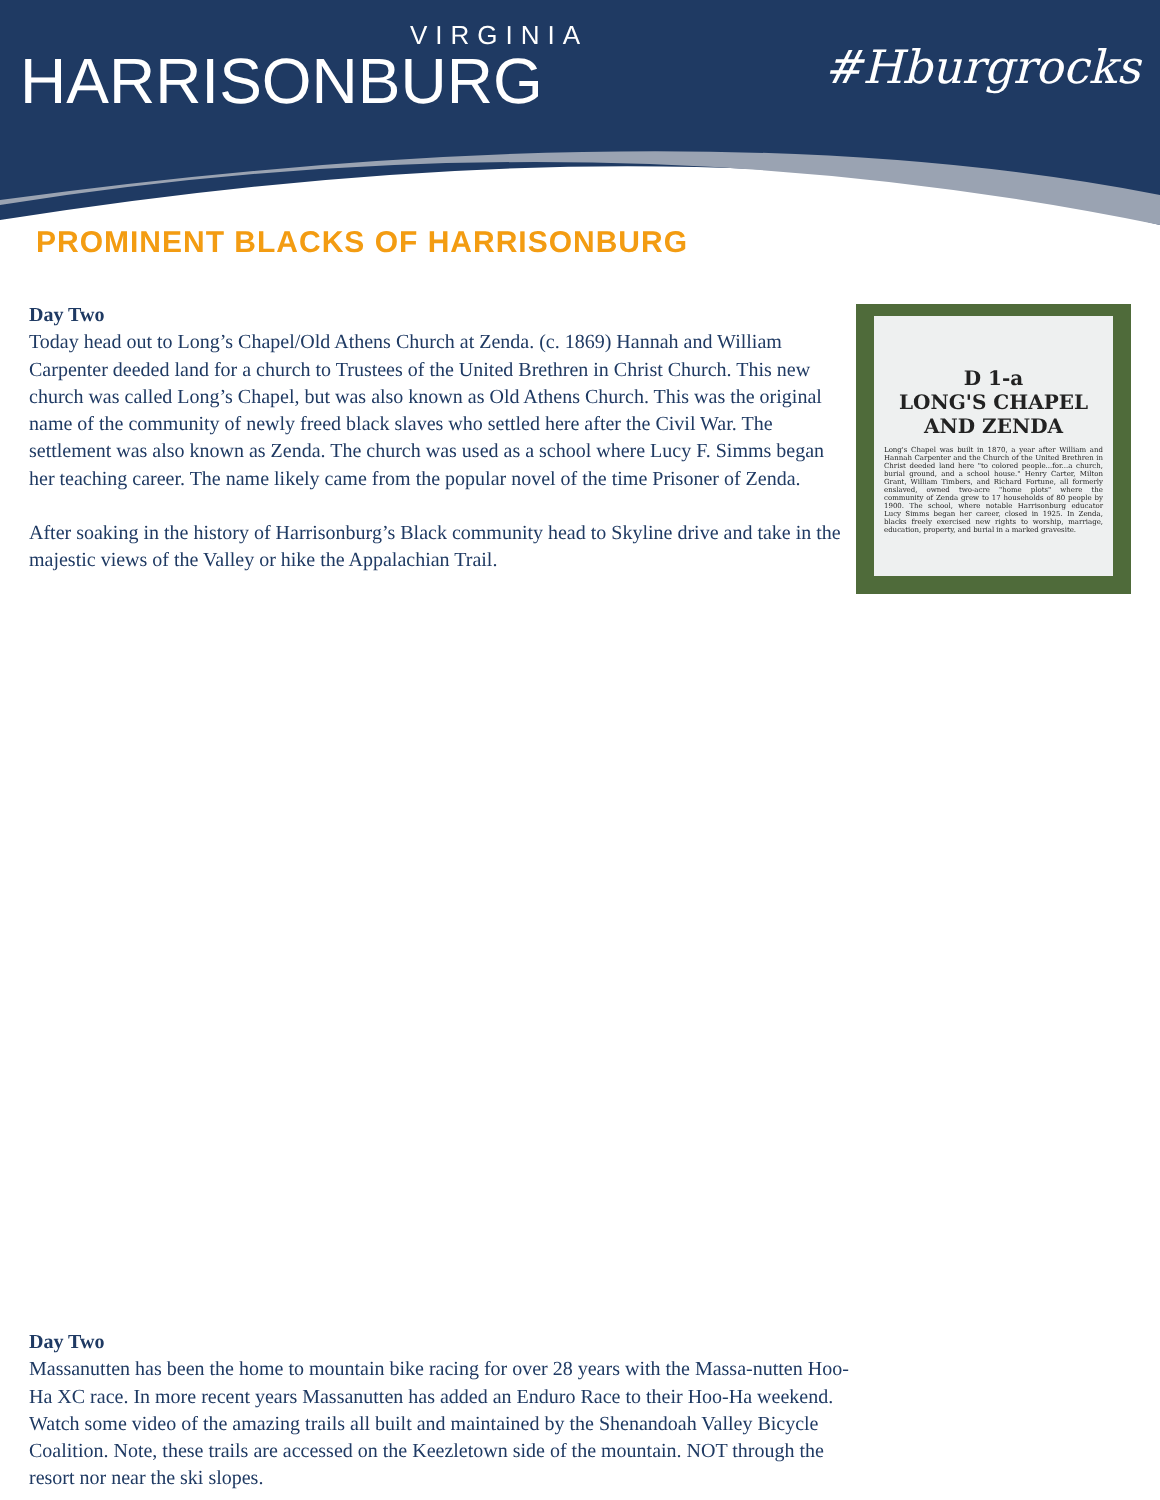VIRGINIA
HARRISONBURG
#Hburgrocks
PROMINENT BLACKS OF HARRISONBURG
Day Two
Today head out to Long’s Chapel/Old Athens Church at Zenda. (c. 1869) Hannah and William Carpenter deeded land for a church to Trustees of the United Brethren in Christ Church. This new church was called Long’s Chapel, but was also known as Old Athens Church. This was the original name of the community of newly freed black slaves who settled here after the Civil War. The settlement was also known as Zenda. The church was used as a school where Lucy F. Simms began her teaching career. The name likely came from the popular novel of the time Prisoner of Zenda.
After soaking in the history of Harrisonburg’s Black community head to Skyline drive and take in the majestic views of the Valley or hike the Appalachian Trail.
D 1-a
LONG'S CHAPEL
AND ZENDA
Long's Chapel was built in 1870, a year after William and Hannah Carpenter and the Church of the United Brethren in Christ deeded land here "to colored people...for...a church, burial ground, and a school house." Henry Carter, Milton Grant, William Timbers, and Richard Fortune, all formerly enslaved, owned two-acre "home plots" where the community of Zenda grew to 17 households of 80 people by 1900. The school, where notable Harrisonburg educator Lucy Simms began her career, closed in 1925. In Zenda, blacks freely exercised new rights to worship, marriage, education, property, and burial in a marked gravesite.
Day Two
Massanutten has been the home to mountain bike racing for over 28 years with the Massa-nutten Hoo-Ha XC race. In more recent years Massanutten has added an Enduro Race to their Hoo-Ha weekend. Watch some video of the amazing trails all built and maintained by the Shenandoah Valley Bicycle Coalition. Note, these trails are accessed on the Keezletown side of the mountain. NOT through the resort nor near the ski slopes.